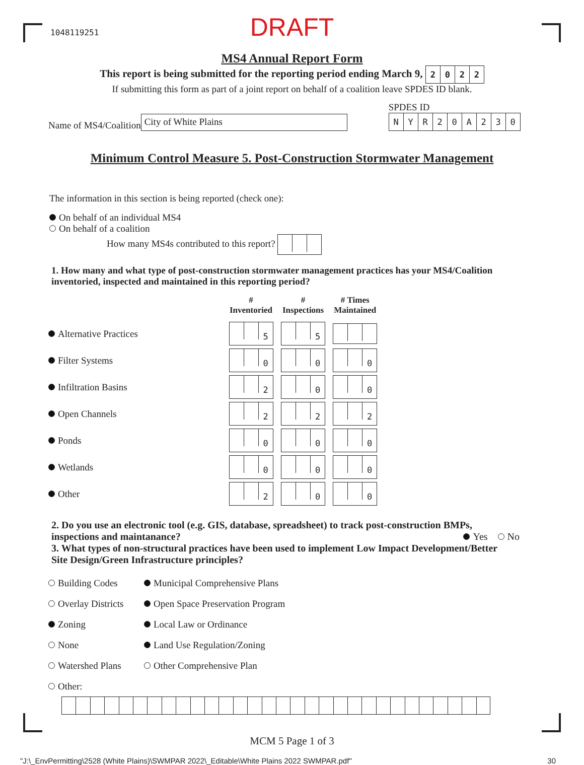1048119251
DRAFT
MS4 Annual Report Form
This report is being submitted for the reporting period ending March 9, 2022
If submitting this form as part of a joint report on behalf of a coalition leave SPDES ID blank.
Name of MS4/Coalition
City of White Plains
SPDES ID
NYR 20 A 230
Minimum Control Measure 5. Post-Construction Stormwater Management
The information in this section is being reported (check one):
On behalf of an individual MS4
On behalf of a coalition
How many MS4s contributed to this report?
1. How many and what type of post-construction stormwater management practices has your MS4/Coalition inventoried, inspected and maintained in this reporting period?
| | # Inventoried | # Inspections | # Times Maintained |
| --- | --- | --- | --- |
| Alternative Practices | 5 | 5 | |
| Filter Systems | 0 | 0 | 0 |
| Infiltration Basins | 2 | 0 | 0 |
| Open Channels | 2 | 2 | 2 |
| Ponds | 0 | 0 | 0 |
| Wetlands | 0 | 0 | 0 |
| Other | 2 | 0 | 0 |
2. Do you use an electronic tool (e.g. GIS, database, spreadsheet) to track post-construction BMPs, inspections and maintanance? Yes No
3. What types of non-structural practices have been used to implement Low Impact Development/Better Site Design/Green Infrastructure principles?
| Building Codes | Municipal Comprehensive Plans |
| Overlay Districts | Open Space Preservation Program |
| Zoning | Local Law or Ordinance |
| None | Land Use Regulation/Zoning |
| Watershed Plans | Other Comprehensive Plan |
| Other: | |
MCM 5 Page 1 of 3
"J:\_EnvPermitting\2528 (White Plains)\SWMPAR 2022\_Editable\White Plains 2022 SWMPAR.pdf" 30